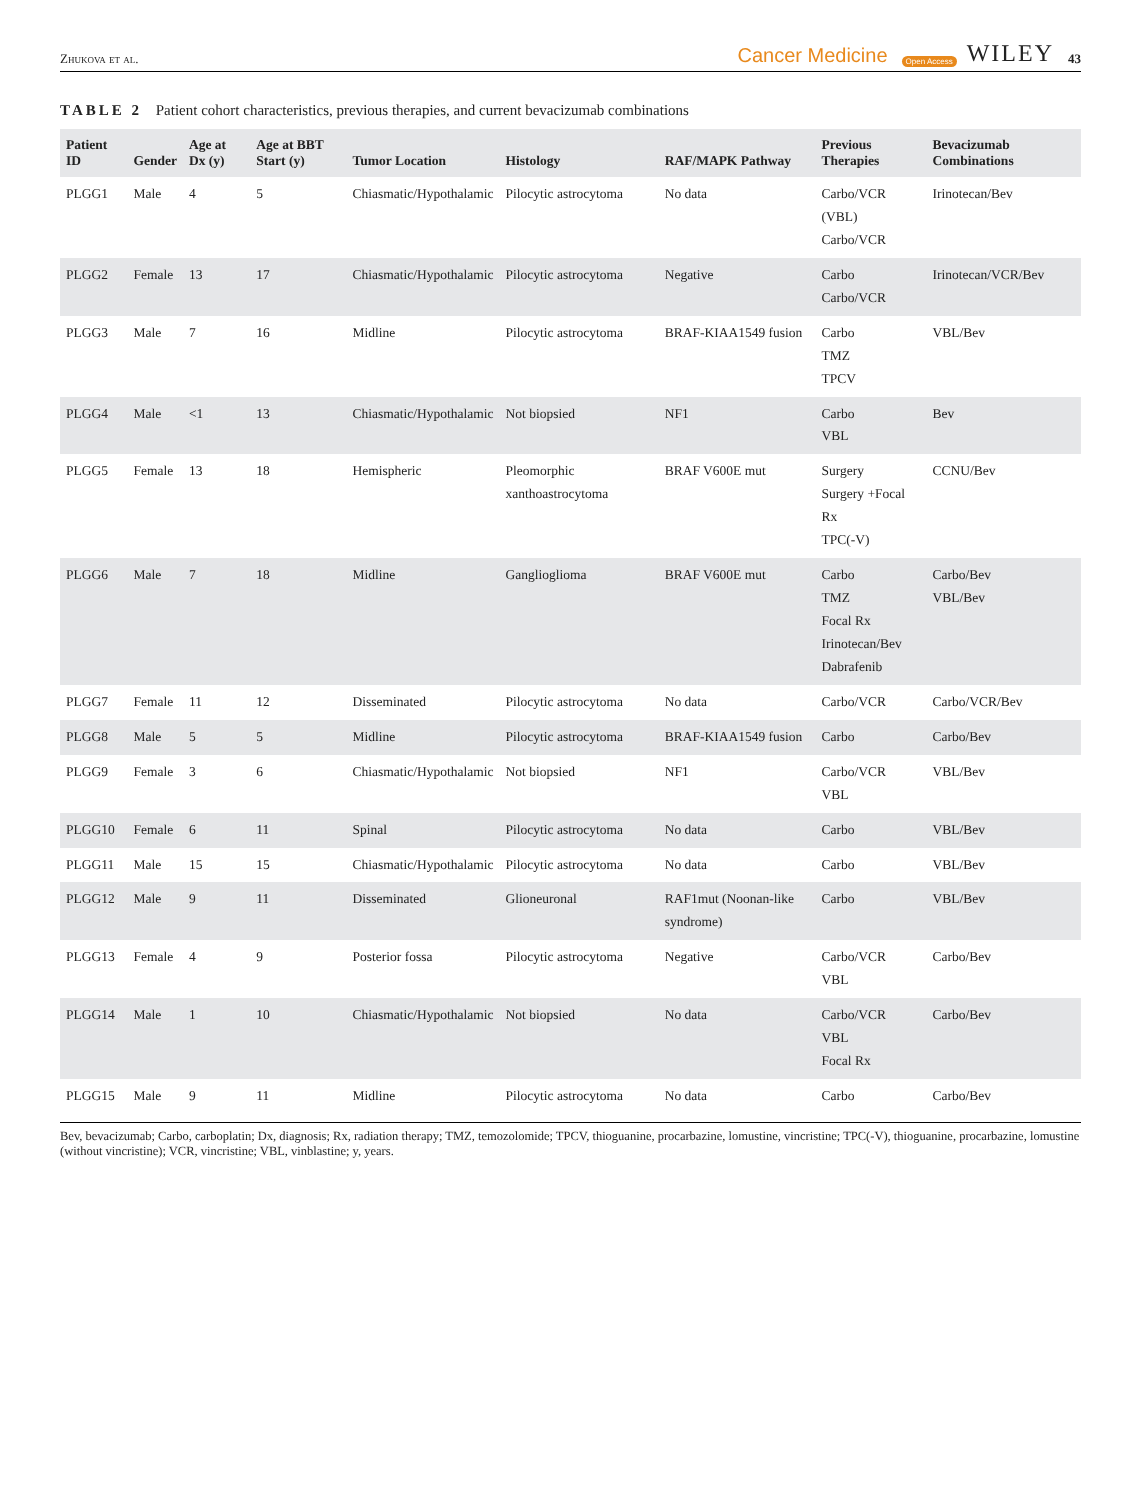Zhukova et al. Cancer Medicine Open Access WILEY 43
TABLE 2 Patient cohort characteristics, previous therapies, and current bevacizumab combinations
| Patient ID | Gender | Age at Dx (y) | Age at BBT Start (y) | Tumor Location | Histology | RAF/MAPK Pathway | Previous Therapies | Bevacizumab Combinations |
| --- | --- | --- | --- | --- | --- | --- | --- | --- |
| PLGG1 | Male | 4 | 5 | Chiasmatic/Hypothalamic | Pilocytic astrocytoma | No data | Carbo/VCR (VBL) Carbo/VCR | Irinotecan/Bev |
| PLGG2 | Female | 13 | 17 | Chiasmatic/Hypothalamic | Pilocytic astrocytoma | Negative | Carbo Carbo/VCR | Irinotecan/VCR/Bev |
| PLGG3 | Male | 7 | 16 | Midline | Pilocytic astrocytoma | BRAF-KIAA1549 fusion | Carbo TMZ TPCV | VBL/Bev |
| PLGG4 | Male | <1 | 13 | Chiasmatic/Hypothalamic | Not biopsied | NF1 | Carbo VBL | Bev |
| PLGG5 | Female | 13 | 18 | Hemispheric | Pleomorphic xanthoastrocytoma | BRAF V600E mut | Surgery Surgery +Focal Rx TPC(-V) | CCNU/Bev |
| PLGG6 | Male | 7 | 18 | Midline | Ganglioglioma | BRAF V600E mut | Carbo TMZ Focal Rx Irinotecan/Bev Dabrafenib | Carbo/Bev VBL/Bev |
| PLGG7 | Female | 11 | 12 | Disseminated | Pilocytic astrocytoma | No data | Carbo/VCR | Carbo/VCR/Bev |
| PLGG8 | Male | 5 | 5 | Midline | Pilocytic astrocytoma | BRAF-KIAA1549 fusion | Carbo | Carbo/Bev |
| PLGG9 | Female | 3 | 6 | Chiasmatic/Hypothalamic | Not biopsied | NF1 | Carbo/VCR VBL | VBL/Bev |
| PLGG10 | Female | 6 | 11 | Spinal | Pilocytic astrocytoma | No data | Carbo | VBL/Bev |
| PLGG11 | Male | 15 | 15 | Chiasmatic/Hypothalamic | Pilocytic astrocytoma | No data | Carbo | VBL/Bev |
| PLGG12 | Male | 9 | 11 | Disseminated | Glioneuronal | RAF1mut (Noonan-like syndrome) | Carbo | VBL/Bev |
| PLGG13 | Female | 4 | 9 | Posterior fossa | Pilocytic astrocytoma | Negative | Carbo/VCR VBL | Carbo/Bev |
| PLGG14 | Male | 1 | 10 | Chiasmatic/Hypothalamic | Not biopsied | No data | Carbo/VCR VBL Focal Rx | Carbo/Bev |
| PLGG15 | Male | 9 | 11 | Midline | Pilocytic astrocytoma | No data | Carbo | Carbo/Bev |
Bev, bevacizumab; Carbo, carboplatin; Dx, diagnosis; Rx, radiation therapy; TMZ, temozolomide; TPCV, thioguanine, procarbazine, lomustine, vincristine; TPC(-V), thioguanine, procarbazine, lomustine (without vincristine); VCR, vincristine; VBL, vinblastine; y, years.